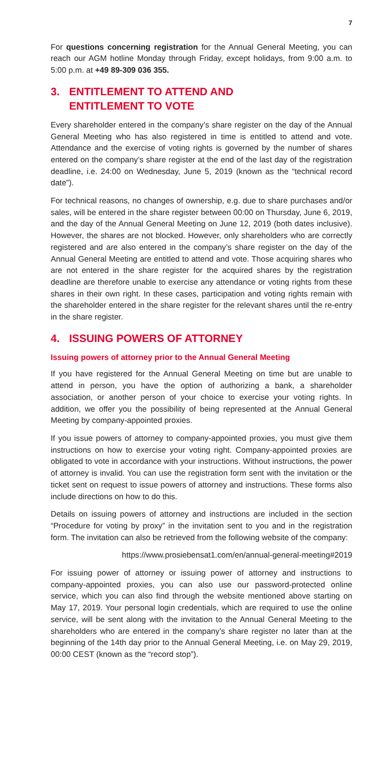7
For questions concerning registration for the Annual General Meeting, you can reach our AGM hotline Monday through Friday, except holidays, from 9:00 a.m. to 5:00 p.m. at +49 89-309 036 355.
3. ENTITLEMENT TO ATTEND AND
ENTITLEMENT TO VOTE
Every shareholder entered in the company’s share register on the day of the Annual General Meeting who has also registered in time is entitled to attend and vote. Attendance and the exercise of voting rights is governed by the number of shares entered on the company’s share register at the end of the last day of the registration deadline, i.e. 24:00 on Wednesday, June 5, 2019 (known as the “technical record date”).
For technical reasons, no changes of ownership, e.g. due to share purchases and/or sales, will be entered in the share register between 00:00 on Thursday, June 6, 2019, and the day of the Annual General Meeting on June 12, 2019 (both dates inclusive). However, the shares are not blocked. However, only shareholders who are correctly registered and are also entered in the company’s share register on the day of the Annual General Meeting are entitled to attend and vote. Those acquiring shares who are not entered in the share register for the acquired shares by the registration deadline are therefore unable to exercise any attendance or voting rights from these shares in their own right. In these cases, participation and voting rights remain with the shareholder entered in the share register for the relevant shares until the re-entry in the share register.
4. ISSUING POWERS OF ATTORNEY
Issuing powers of attorney prior to the Annual General Meeting
If you have registered for the Annual General Meeting on time but are unable to attend in person, you have the option of authorizing a bank, a shareholder association, or another person of your choice to exercise your voting rights. In addition, we offer you the possibility of being represented at the Annual General Meeting by company-appointed proxies.
If you issue powers of attorney to company-appointed proxies, you must give them instructions on how to exercise your voting right. Company-appointed proxies are obligated to vote in accordance with your instructions. Without instructions, the power of attorney is invalid. You can use the registration form sent with the invitation or the ticket sent on request to issue powers of attorney and instructions. These forms also include directions on how to do this.
Details on issuing powers of attorney and instructions are included in the section “Procedure for voting by proxy” in the invitation sent to you and in the registration form. The invitation can also be retrieved from the following website of the company:
https://www.prosiebensat1.com/en/annual-general-meeting#2019
For issuing power of attorney or issuing power of attorney and instructions to company-appointed proxies, you can also use our password-protected online service, which you can also find through the website mentioned above starting on May 17, 2019. Your personal login credentials, which are required to use the online service, will be sent along with the invitation to the Annual General Meeting to the shareholders who are entered in the company’s share register no later than at the beginning of the 14th day prior to the Annual General Meeting, i.e. on May 29, 2019, 00:00 CEST (known as the “record stop”).